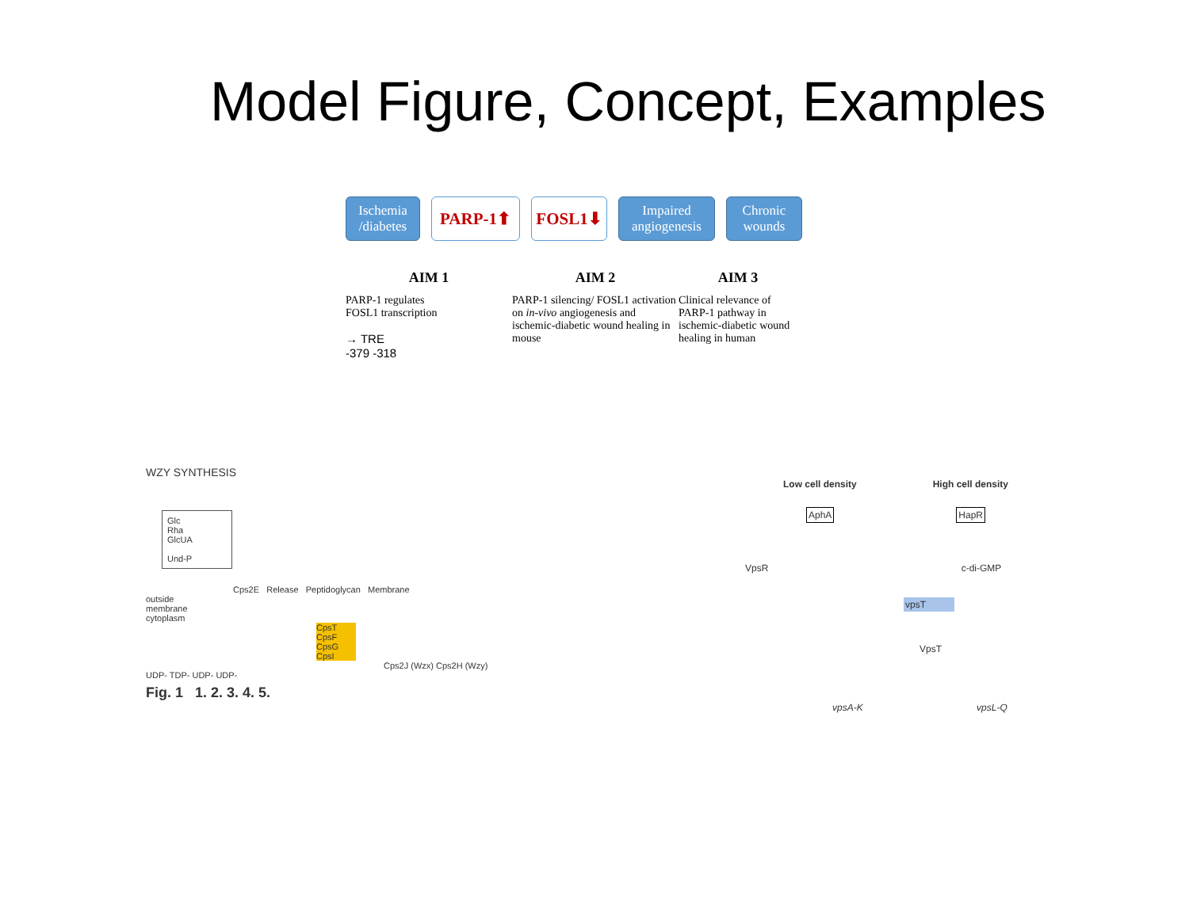Model Figure, Concept, Examples
Ischemia /diabetes
PARP-1⬆ FOSL1⬇
Impaired angiogenesis
Chronic wounds
AIM 1
PARP-1 regulates
FOSL1 transcription
→ TRE
-379 -318
AIM 2
PARP-1 silencing/ FOSL1 activation on in-vivo angiogenesis and ischemic-diabetic wound healing in mouse
AIM 3
Clinical relevance of PARP-1 pathway in ischemic-diabetic wound healing in human
WZY SYNTHESIS
Glc
Rha
GlcUA
Und-P
Cps2E Release Peptidoglycan Membrane
outside
membrane
cytoplasm
CpsT CpsF CpsG CpsI
Cps2J (Wzx) Cps2H (Wzy)
UDP- TDP- UDP- UDP-
Fig. 1 1. 2. 3. 4. 5.
Low cell density High cell density
AphA HapR
VpsR c-di-GMP
vpsT
VpsT
vpsA-K vpsL-Q